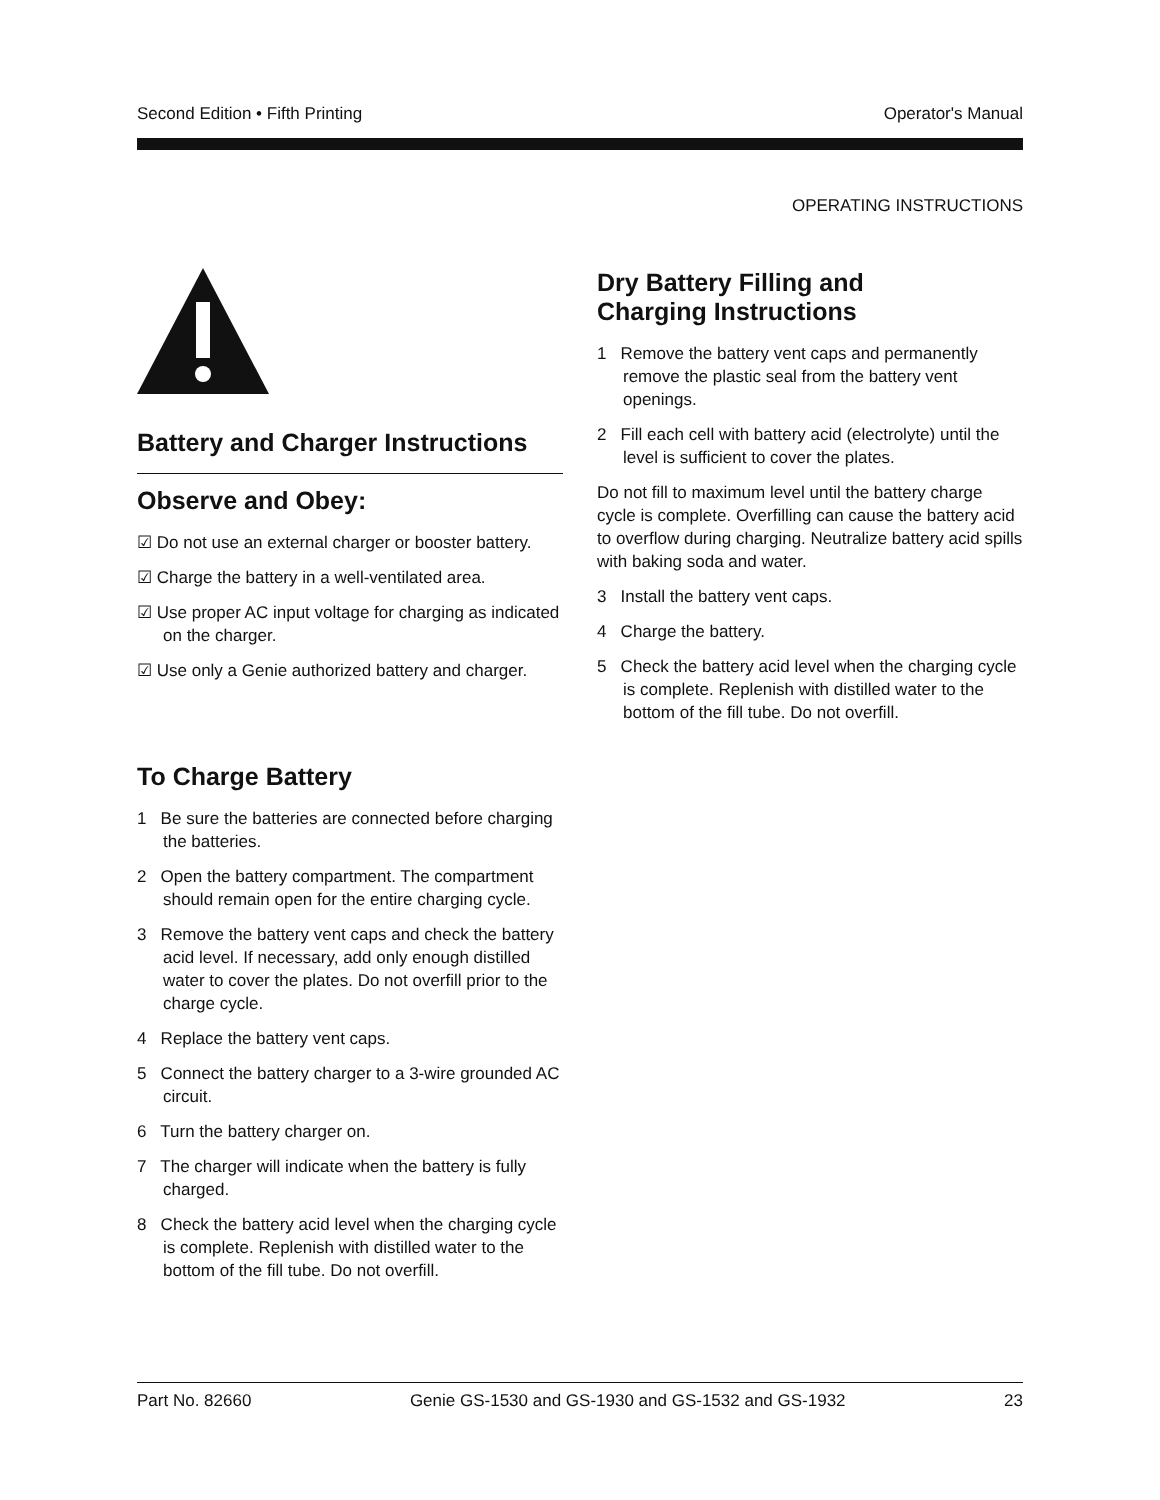Second Edition • Fifth Printing Operator's Manual
OPERATING INSTRUCTIONS
Battery and Charger Instructions
Observe and Obey:
☑ Do not use an external charger or booster battery.
☑ Charge the battery in a well-ventilated area.
☑ Use proper AC input voltage for charging as indicated on the charger.
☑ Use only a Genie authorized battery and charger.
To Charge Battery
1 Be sure the batteries are connected before charging the batteries.
2 Open the battery compartment. The compartment should remain open for the entire charging cycle.
3 Remove the battery vent caps and check the battery acid level. If necessary, add only enough distilled water to cover the plates. Do not overfill prior to the charge cycle.
4 Replace the battery vent caps.
5 Connect the battery charger to a 3-wire grounded AC circuit.
6 Turn the battery charger on.
7 The charger will indicate when the battery is fully charged.
8 Check the battery acid level when the charging cycle is complete. Replenish with distilled water to the bottom of the fill tube. Do not overfill.
Dry Battery Filling and
Charging Instructions
1 Remove the battery vent caps and permanently remove the plastic seal from the battery vent openings.
2 Fill each cell with battery acid (electrolyte) until the level is sufficient to cover the plates.
Do not fill to maximum level until the battery charge cycle is complete. Overfilling can cause the battery acid to overflow during charging. Neutralize battery acid spills with baking soda and water.
3 Install the battery vent caps.
4 Charge the battery.
5 Check the battery acid level when the charging cycle is complete. Replenish with distilled water to the bottom of the fill tube. Do not overfill.
Part No. 82660 Genie GS-1530 and GS-1930 and GS-1532 and GS-1932 23